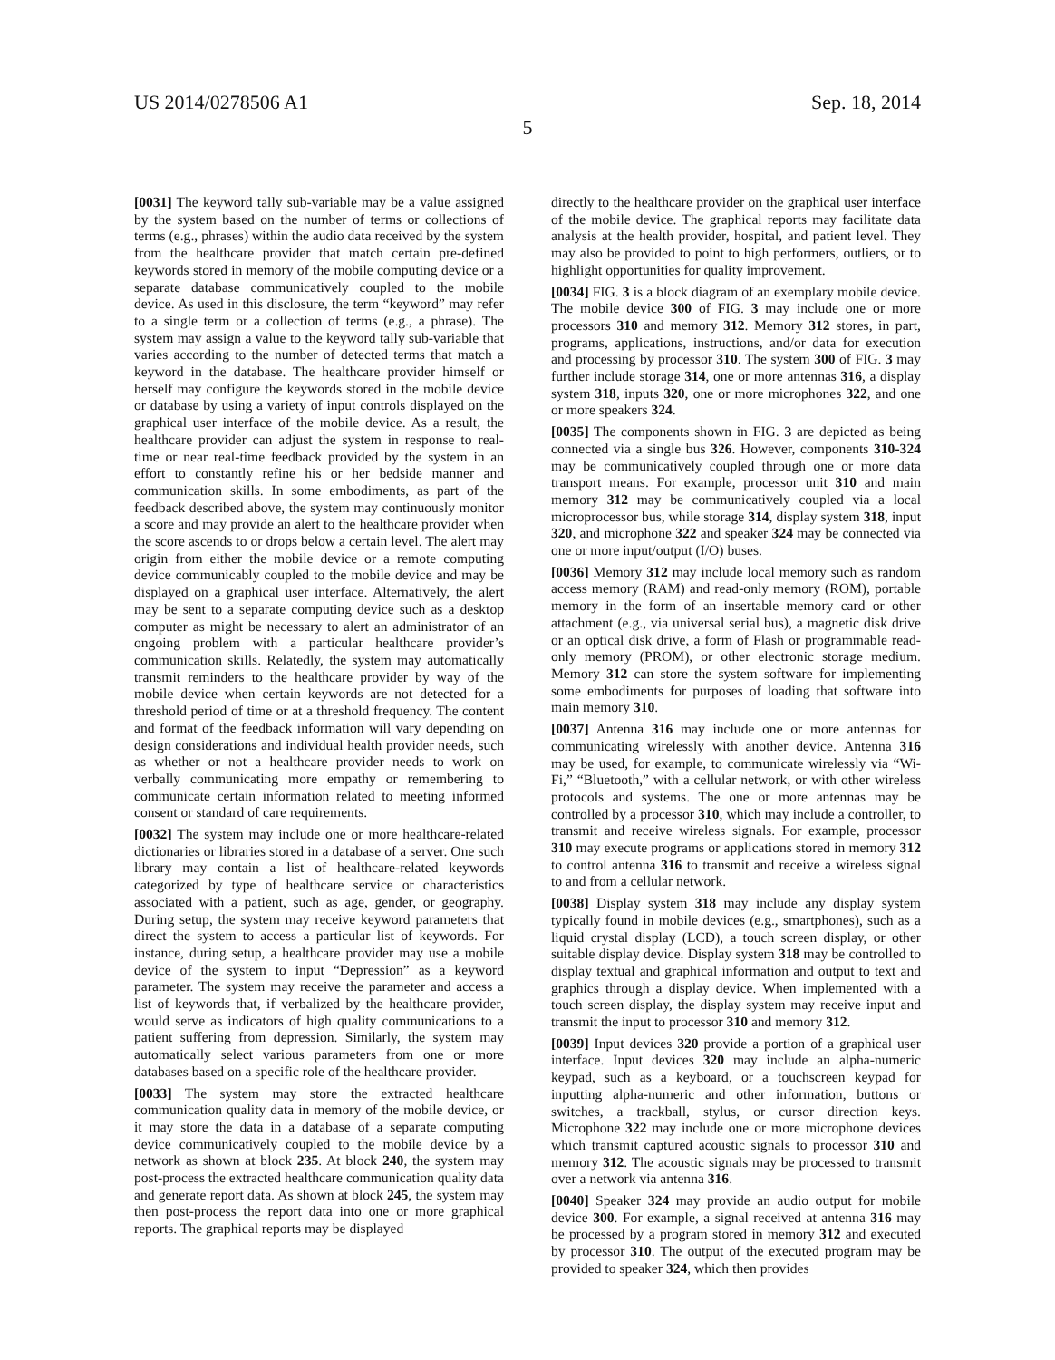US 2014/0278506 A1 Sep. 18, 2014
5
[0031] The keyword tally sub-variable may be a value assigned by the system based on the number of terms or collections of terms (e.g., phrases) within the audio data received by the system from the healthcare provider that match certain pre-defined keywords stored in memory of the mobile computing device or a separate database communicatively coupled to the mobile device. As used in this disclosure, the term “keyword” may refer to a single term or a collection of terms (e.g., a phrase). The system may assign a value to the keyword tally sub-variable that varies according to the number of detected terms that match a keyword in the database. The healthcare provider himself or herself may configure the keywords stored in the mobile device or database by using a variety of input controls displayed on the graphical user interface of the mobile device. As a result, the healthcare provider can adjust the system in response to real-time or near real-time feedback provided by the system in an effort to constantly refine his or her bedside manner and communication skills. In some embodiments, as part of the feedback described above, the system may continuously monitor a score and may provide an alert to the healthcare provider when the score ascends to or drops below a certain level. The alert may origin from either the mobile device or a remote computing device communicably coupled to the mobile device and may be displayed on a graphical user interface. Alternatively, the alert may be sent to a separate computing device such as a desktop computer as might be necessary to alert an administrator of an ongoing problem with a particular healthcare provider’s communication skills. Relatedly, the system may automatically transmit reminders to the healthcare provider by way of the mobile device when certain keywords are not detected for a threshold period of time or at a threshold frequency. The content and format of the feedback information will vary depending on design considerations and individual health provider needs, such as whether or not a healthcare provider needs to work on verbally communicating more empathy or remembering to communicate certain information related to meeting informed consent or standard of care requirements.
[0032] The system may include one or more healthcare-related dictionaries or libraries stored in a database of a server. One such library may contain a list of healthcare-related keywords categorized by type of healthcare service or characteristics associated with a patient, such as age, gender, or geography. During setup, the system may receive keyword parameters that direct the system to access a particular list of keywords. For instance, during setup, a healthcare provider may use a mobile device of the system to input “Depression” as a keyword parameter. The system may receive the parameter and access a list of keywords that, if verbalized by the healthcare provider, would serve as indicators of high quality communications to a patient suffering from depression. Similarly, the system may automatically select various parameters from one or more databases based on a specific role of the healthcare provider.
[0033] The system may store the extracted healthcare communication quality data in memory of the mobile device, or it may store the data in a database of a separate computing device communicatively coupled to the mobile device by a network as shown at block 235. At block 240, the system may post-process the extracted healthcare communication quality data and generate report data. As shown at block 245, the system may then post-process the report data into one or more graphical reports. The graphical reports may be displayed
directly to the healthcare provider on the graphical user interface of the mobile device. The graphical reports may facilitate data analysis at the health provider, hospital, and patient level. They may also be provided to point to high performers, outliers, or to highlight opportunities for quality improvement.
[0034] FIG. 3 is a block diagram of an exemplary mobile device. The mobile device 300 of FIG. 3 may include one or more processors 310 and memory 312. Memory 312 stores, in part, programs, applications, instructions, and/or data for execution and processing by processor 310. The system 300 of FIG. 3 may further include storage 314, one or more antennas 316, a display system 318, inputs 320, one or more microphones 322, and one or more speakers 324.
[0035] The components shown in FIG. 3 are depicted as being connected via a single bus 326. However, components 310-324 may be communicatively coupled through one or more data transport means. For example, processor unit 310 and main memory 312 may be communicatively coupled via a local microprocessor bus, while storage 314, display system 318, input 320, and microphone 322 and speaker 324 may be connected via one or more input/output (I/O) buses.
[0036] Memory 312 may include local memory such as random access memory (RAM) and read-only memory (ROM), portable memory in the form of an insertable memory card or other attachment (e.g., via universal serial bus), a magnetic disk drive or an optical disk drive, a form of Flash or programmable read-only memory (PROM), or other electronic storage medium. Memory 312 can store the system software for implementing some embodiments for purposes of loading that software into main memory 310.
[0037] Antenna 316 may include one or more antennas for communicating wirelessly with another device. Antenna 316 may be used, for example, to communicate wirelessly via “Wi-Fi,” “Bluetooth,” with a cellular network, or with other wireless protocols and systems. The one or more antennas may be controlled by a processor 310, which may include a controller, to transmit and receive wireless signals. For example, processor 310 may execute programs or applications stored in memory 312 to control antenna 316 to transmit and receive a wireless signal to and from a cellular network.
[0038] Display system 318 may include any display system typically found in mobile devices (e.g., smartphones), such as a liquid crystal display (LCD), a touch screen display, or other suitable display device. Display system 318 may be controlled to display textual and graphical information and output to text and graphics through a display device. When implemented with a touch screen display, the display system may receive input and transmit the input to processor 310 and memory 312.
[0039] Input devices 320 provide a portion of a graphical user interface. Input devices 320 may include an alpha-numeric keypad, such as a keyboard, or a touchscreen keypad for inputting alpha-numeric and other information, buttons or switches, a trackball, stylus, or cursor direction keys. Microphone 322 may include one or more microphone devices which transmit captured acoustic signals to processor 310 and memory 312. The acoustic signals may be processed to transmit over a network via antenna 316.
[0040] Speaker 324 may provide an audio output for mobile device 300. For example, a signal received at antenna 316 may be processed by a program stored in memory 312 and executed by processor 310. The output of the executed program may be provided to speaker 324, which then provides